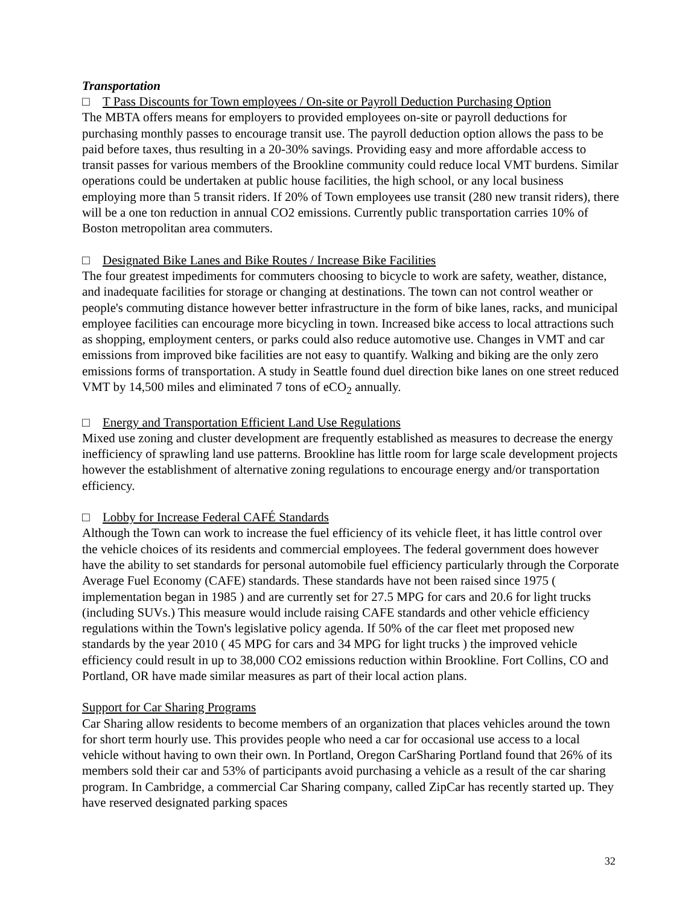Transportation
□ T Pass Discounts for Town employees / On-site or Payroll Deduction Purchasing Option
The MBTA offers means for employers to provided employees on-site or payroll deductions for purchasing monthly passes to encourage transit use. The payroll deduction option allows the pass to be paid before taxes, thus resulting in a 20-30% savings. Providing easy and more affordable access to transit passes for various members of the Brookline community could reduce local VMT burdens. Similar operations could be undertaken at public house facilities, the high school, or any local business employing more than 5 transit riders. If 20% of Town employees use transit (280 new transit riders), there will be a one ton reduction in annual CO2 emissions. Currently public transportation carries 10% of Boston metropolitan area commuters.
□ Designated Bike Lanes and Bike Routes / Increase Bike Facilities
The four greatest impediments for commuters choosing to bicycle to work are safety, weather, distance, and inadequate facilities for storage or changing at destinations. The town can not control weather or people's commuting distance however better infrastructure in the form of bike lanes, racks, and municipal employee facilities can encourage more bicycling in town. Increased bike access to local attractions such as shopping, employment centers, or parks could also reduce automotive use. Changes in VMT and car emissions from improved bike facilities are not easy to quantify. Walking and biking are the only zero emissions forms of transportation. A study in Seattle found duel direction bike lanes on one street reduced VMT by 14,500 miles and eliminated 7 tons of eCO<sub>2</sub> annually.
□ Energy and Transportation Efficient Land Use Regulations
Mixed use zoning and cluster development are frequently established as measures to decrease the energy inefficiency of sprawling land use patterns. Brookline has little room for large scale development projects however the establishment of alternative zoning regulations to encourage energy and/or transportation efficiency.
□ Lobby for Increase Federal CAFÉ Standards
Although the Town can work to increase the fuel efficiency of its vehicle fleet, it has little control over the vehicle choices of its residents and commercial employees. The federal government does however have the ability to set standards for personal automobile fuel efficiency particularly through the Corporate Average Fuel Economy (CAFE) standards. These standards have not been raised since 1975 ( implementation began in 1985 ) and are currently set for 27.5 MPG for cars and 20.6 for light trucks (including SUVs.) This measure would include raising CAFE standards and other vehicle efficiency regulations within the Town's legislative policy agenda. If 50% of the car fleet met proposed new standards by the year 2010 ( 45 MPG for cars and 34 MPG for light trucks ) the improved vehicle efficiency could result in up to 38,000 CO2 emissions reduction within Brookline. Fort Collins, CO and Portland, OR have made similar measures as part of their local action plans.
Support for Car Sharing Programs
Car Sharing allow residents to become members of an organization that places vehicles around the town for short term hourly use. This provides people who need a car for occasional use access to a local vehicle without having to own their own. In Portland, Oregon CarSharing Portland found that 26% of its members sold their car and 53% of participants avoid purchasing a vehicle as a result of the car sharing program. In Cambridge, a commercial Car Sharing company, called ZipCar has recently started up. They have reserved designated parking spaces
32